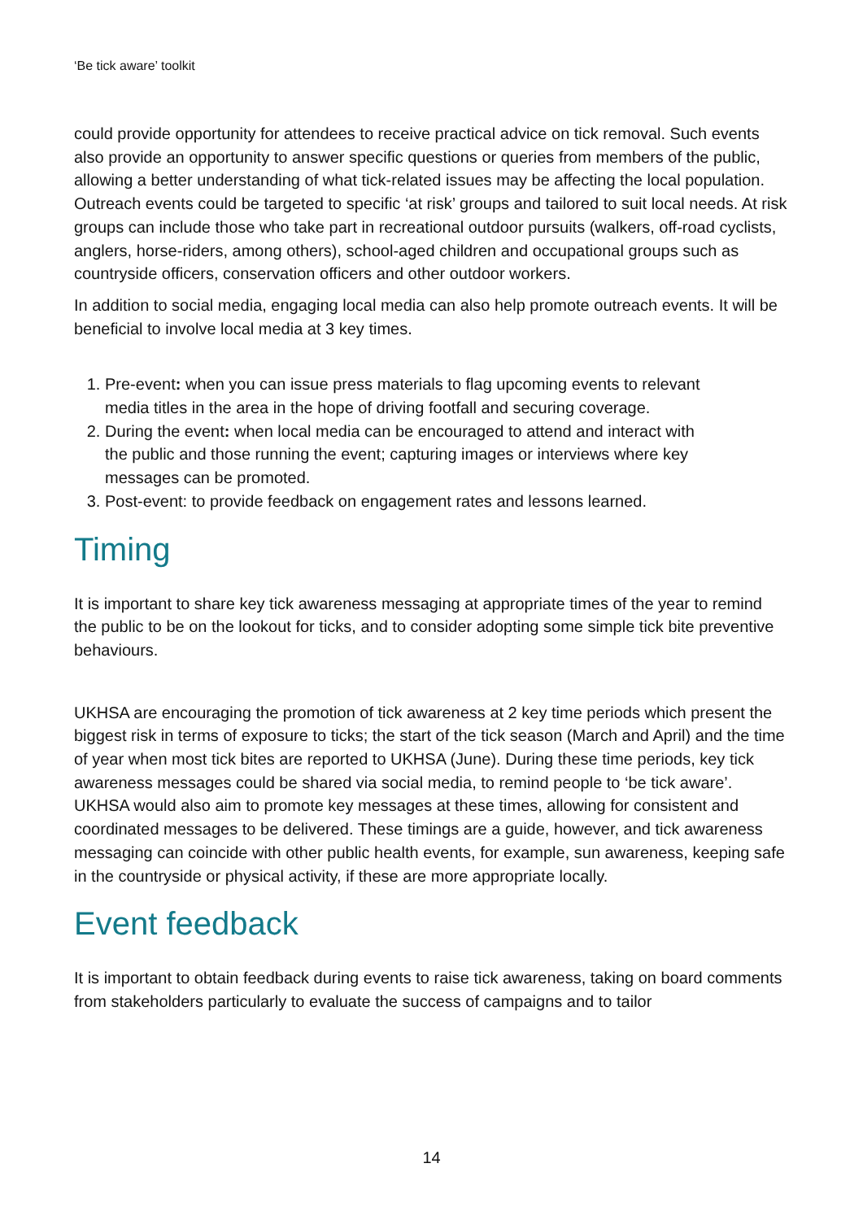‘Be tick aware’ toolkit
could provide opportunity for attendees to receive practical advice on tick removal. Such events also provide an opportunity to answer specific questions or queries from members of the public, allowing a better understanding of what tick-related issues may be affecting the local population. Outreach events could be targeted to specific ‘at risk’ groups and tailored to suit local needs. At risk groups can include those who take part in recreational outdoor pursuits (walkers, off-road cyclists, anglers, horse-riders, among others), school-aged children and occupational groups such as countryside officers, conservation officers and other outdoor workers.
In addition to social media, engaging local media can also help promote outreach events. It will be beneficial to involve local media at 3 key times.
1. Pre-event: when you can issue press materials to flag upcoming events to relevant media titles in the area in the hope of driving footfall and securing coverage.
2. During the event: when local media can be encouraged to attend and interact with the public and those running the event; capturing images or interviews where key messages can be promoted.
3. Post-event: to provide feedback on engagement rates and lessons learned.
Timing
It is important to share key tick awareness messaging at appropriate times of the year to remind the public to be on the lookout for ticks, and to consider adopting some simple tick bite preventive behaviours.
UKHSA are encouraging the promotion of tick awareness at 2 key time periods which present the biggest risk in terms of exposure to ticks; the start of the tick season (March and April) and the time of year when most tick bites are reported to UKHSA (June). During these time periods, key tick awareness messages could be shared via social media, to remind people to ‘be tick aware’. UKHSA would also aim to promote key messages at these times, allowing for consistent and coordinated messages to be delivered. These timings are a guide, however, and tick awareness messaging can coincide with other public health events, for example, sun awareness, keeping safe in the countryside or physical activity, if these are more appropriate locally.
Event feedback
It is important to obtain feedback during events to raise tick awareness, taking on board comments from stakeholders particularly to evaluate the success of campaigns and to tailor
14